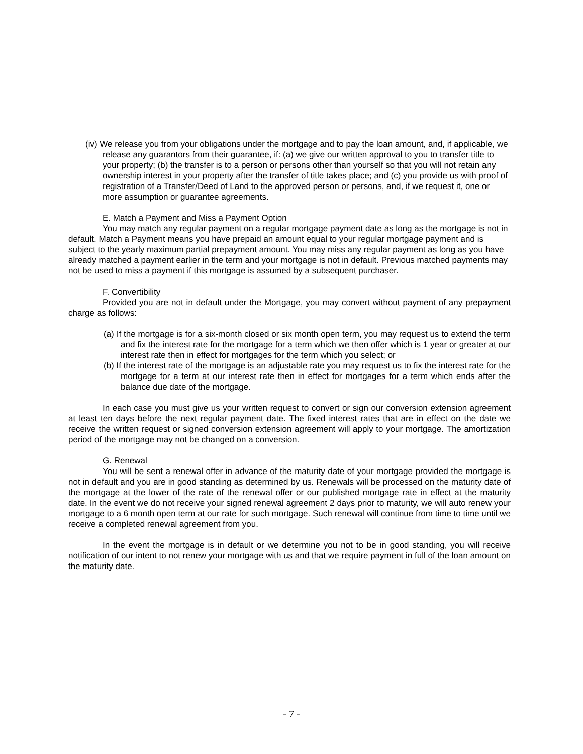(iv) We release you from your obligations under the mortgage and to pay the loan amount, and, if applicable, we release any guarantors from their guarantee, if: (a) we give our written approval to you to transfer title to your property; (b) the transfer is to a person or persons other than yourself so that you will not retain any ownership interest in your property after the transfer of title takes place; and (c) you provide us with proof of registration of a Transfer/Deed of Land to the approved person or persons, and, if we request it, one or more assumption or guarantee agreements.
E. Match a Payment and Miss a Payment Option
You may match any regular payment on a regular mortgage payment date as long as the mortgage is not in default. Match a Payment means you have prepaid an amount equal to your regular mortgage payment and is subject to the yearly maximum partial prepayment amount. You may miss any regular payment as long as you have already matched a payment earlier in the term and your mortgage is not in default. Previous matched payments may not be used to miss a payment if this mortgage is assumed by a subsequent purchaser.
F. Convertibility
Provided you are not in default under the Mortgage, you may convert without payment of any prepayment charge as follows:
(a) If the mortgage is for a six-month closed or six month open term, you may request us to extend the term and fix the interest rate for the mortgage for a term which we then offer which is 1 year or greater at our interest rate then in effect for mortgages for the term which you select; or
(b) If the interest rate of the mortgage is an adjustable rate you may request us to fix the interest rate for the mortgage for a term at our interest rate then in effect for mortgages for a term which ends after the balance due date of the mortgage.
In each case you must give us your written request to convert or sign our conversion extension agreement at least ten days before the next regular payment date. The fixed interest rates that are in effect on the date we receive the written request or signed conversion extension agreement will apply to your mortgage. The amortization period of the mortgage may not be changed on a conversion.
G. Renewal
You will be sent a renewal offer in advance of the maturity date of your mortgage provided the mortgage is not in default and you are in good standing as determined by us. Renewals will be processed on the maturity date of the mortgage at the lower of the rate of the renewal offer or our published mortgage rate in effect at the maturity date. In the event we do not receive your signed renewal agreement 2 days prior to maturity, we will auto renew your mortgage to a 6 month open term at our rate for such mortgage. Such renewal will continue from time to time until we receive a completed renewal agreement from you.
In the event the mortgage is in default or we determine you not to be in good standing, you will receive notification of our intent to not renew your mortgage with us and that we require payment in full of the loan amount on the maturity date.
- 7 -